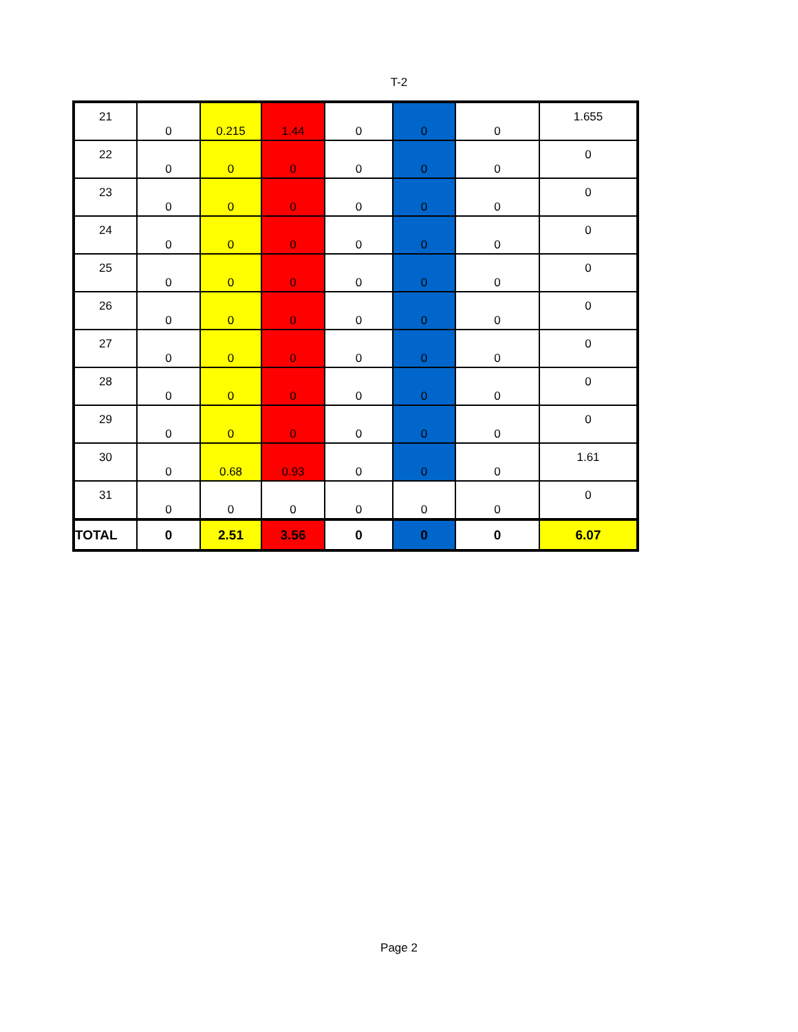T-2
| 21 | 0 | 0.215 | 1.44 | 0 | 0 | 0 | 1.655 |
| 22 | 0 | 0 | 0 | 0 | 0 | 0 | 0 |
| 23 | 0 | 0 | 0 | 0 | 0 | 0 | 0 |
| 24 | 0 | 0 | 0 | 0 | 0 | 0 | 0 |
| 25 | 0 | 0 | 0 | 0 | 0 | 0 | 0 |
| 26 | 0 | 0 | 0 | 0 | 0 | 0 | 0 |
| 27 | 0 | 0 | 0 | 0 | 0 | 0 | 0 |
| 28 | 0 | 0 | 0 | 0 | 0 | 0 | 0 |
| 29 | 0 | 0 | 0 | 0 | 0 | 0 | 0 |
| 30 | 0 | 0.68 | 0.93 | 0 | 0 | 0 | 1.61 |
| 31 | 0 | 0 | 0 | 0 | 0 | 0 | 0 |
| TOTAL | 0 | 2.51 | 3.56 | 0 | 0 | 0 | 6.07 |
Page 2